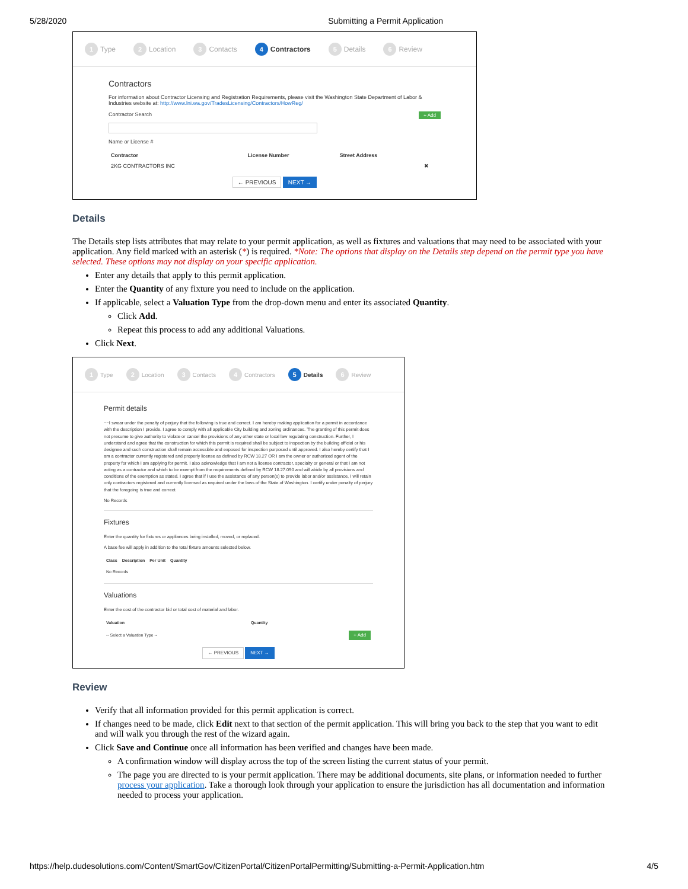5/28/2020 Submitting a Permit Application
1 Type 2 Location 3 Contacts 4 Contractors 5 Details 6 Review
Contractors
For information about Contractor Licensing and Registration Requirements, please visit the Washington State Department of Labor & Industries website at: http://www.lni.wa.gov/TradesLicensing/Contractors/HowReg/
Contractor Search + Add
Name or License #
| Contractor | License Number | Street Address | |
| --- | --- | --- | --- |
| 2KG CONTRACTORS INC | | | ✖ |
← PREVIOUS NEXT →
Details
The Details step lists attributes that may relate to your permit application, as well as fixtures and valuations that may need to be associated with your application. Any field marked with an asterisk (*) is required. *Note: The options that display on the Details step depend on the permit type you have selected. These options may not display on your specific application.
Enter any details that apply to this permit application.
Enter the Quantity of any fixture you need to include on the application.
If applicable, select a Valuation Type from the drop-down menu and enter its associated Quantity.
Click Add.
Repeat this process to add any additional Valuations.
Click Next.
1 Type 2 Location 3 Contacts 4 Contractors 5 Details 6 Review
Permit details
~~I swear under the penalty of perjury that the following is true and correct. I am hereby making application for a permit in accordance with the description I provide. I agree to comply with all applicable City building and zoning ordinances. The granting of this permit does not presume to give authority to violate or cancel the provisions of any other state or local law regulating construction. Further, I understand and agree that the construction for which this permit is required shall be subject to inspection by the building official or his designee and such construction shall remain accessible and exposed for inspection purposed until approved. I also hereby certify that I am a contractor currently registered and properly license as defined by RCW 18.27 OR I am the owner or authorized agent of the property for which I am applying for permit. I also acknowledge that I am not a license contractor, specialty or general or that I am not acting as a contractor and which to be exempt from the requirements defined by RCW 18.27.090 and will abide by all provisions and conditions of the exemption as stated. I agree that if I use the assistance of any person(s) to provide labor and/or assistance, I will retain only contractors registered and currently licensed as required under the laws of the State of Washington. I certify under penalty of perjury that the foregoing is true and correct.
No Records
Fixtures
Enter the quantity for fixtures or appliances being installed, moved, or replaced.
A base fee will apply in addition to the total fixture amounts selected below.
| Class | Description | Per Unit | Quantity |
| --- | --- | --- | --- |
| No Records | | | |
Valuations
Enter the cost of the contractor bid or total cost of material and labor.
| Valuation | Quantity | |
| --- | --- | --- |
| -- Select a Valuation Type -- | | + Add |
← PREVIOUS NEXT →
Review
Verify that all information provided for this permit application is correct.
If changes need to be made, click Edit next to that section of the permit application. This will bring you back to the step that you want to edit and will walk you through the rest of the wizard again.
Click Save and Continue once all information has been verified and changes have been made.
A confirmation window will display across the top of the screen listing the current status of your permit.
The page you are directed to is your permit application. There may be additional documents, site plans, or information needed to further process your application. Take a thorough look through your application to ensure the jurisdiction has all documentation and information needed to process your application.
https://help.dudesolutions.com/Content/SmartGov/CitizenPortal/CitizenPortalPermitting/Submitting-a-Permit-Application.htm 4/5